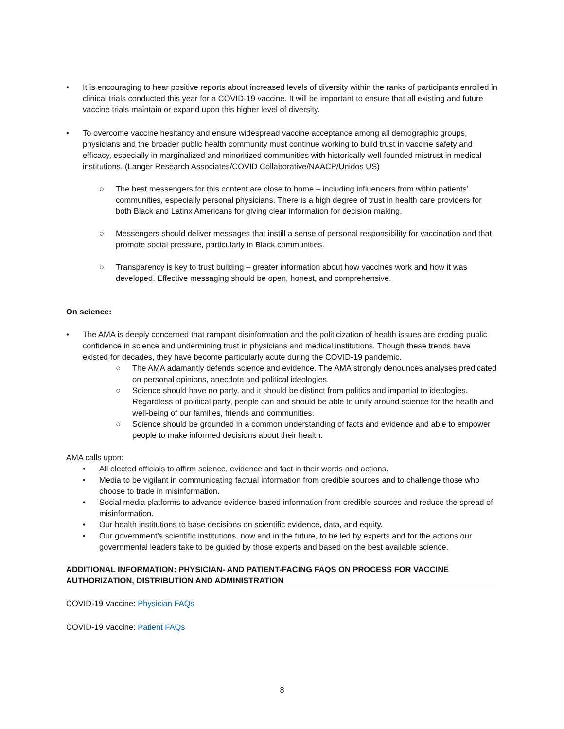• It is encouraging to hear positive reports about increased levels of diversity within the ranks of participants enrolled in clinical trials conducted this year for a COVID-19 vaccine. It will be important to ensure that all existing and future vaccine trials maintain or expand upon this higher level of diversity.
• To overcome vaccine hesitancy and ensure widespread vaccine acceptance among all demographic groups, physicians and the broader public health community must continue working to build trust in vaccine safety and efficacy, especially in marginalized and minoritized communities with historically well-founded mistrust in medical institutions. (Langer Research Associates/COVID Collaborative/NAACP/Unidos US)
○ The best messengers for this content are close to home – including influencers from within patients’ communities, especially personal physicians. There is a high degree of trust in health care providers for both Black and Latinx Americans for giving clear information for decision making.
○ Messengers should deliver messages that instill a sense of personal responsibility for vaccination and that promote social pressure, particularly in Black communities.
○ Transparency is key to trust building – greater information about how vaccines work and how it was developed. Effective messaging should be open, honest, and comprehensive.
On science:
• The AMA is deeply concerned that rampant disinformation and the politicization of health issues are eroding public confidence in science and undermining trust in physicians and medical institutions. Though these trends have existed for decades, they have become particularly acute during the COVID-19 pandemic.
○ The AMA adamantly defends science and evidence. The AMA strongly denounces analyses predicated on personal opinions, anecdote and political ideologies.
○ Science should have no party, and it should be distinct from politics and impartial to ideologies. Regardless of political party, people can and should be able to unify around science for the health and well-being of our families, friends and communities.
○ Science should be grounded in a common understanding of facts and evidence and able to empower people to make informed decisions about their health.
AMA calls upon:
• All elected officials to affirm science, evidence and fact in their words and actions.
• Media to be vigilant in communicating factual information from credible sources and to challenge those who choose to trade in misinformation.
• Social media platforms to advance evidence-based information from credible sources and reduce the spread of misinformation.
• Our health institutions to base decisions on scientific evidence, data, and equity.
• Our government’s scientific institutions, now and in the future, to be led by experts and for the actions our governmental leaders take to be guided by those experts and based on the best available science.
ADDITIONAL INFORMATION: PHYSICIAN- AND PATIENT-FACING FAQS ON PROCESS FOR VACCINE AUTHORIZATION, DISTRIBUTION AND ADMINISTRATION
COVID-19 Vaccine: Physician FAQs
COVID-19 Vaccine: Patient FAQs
8